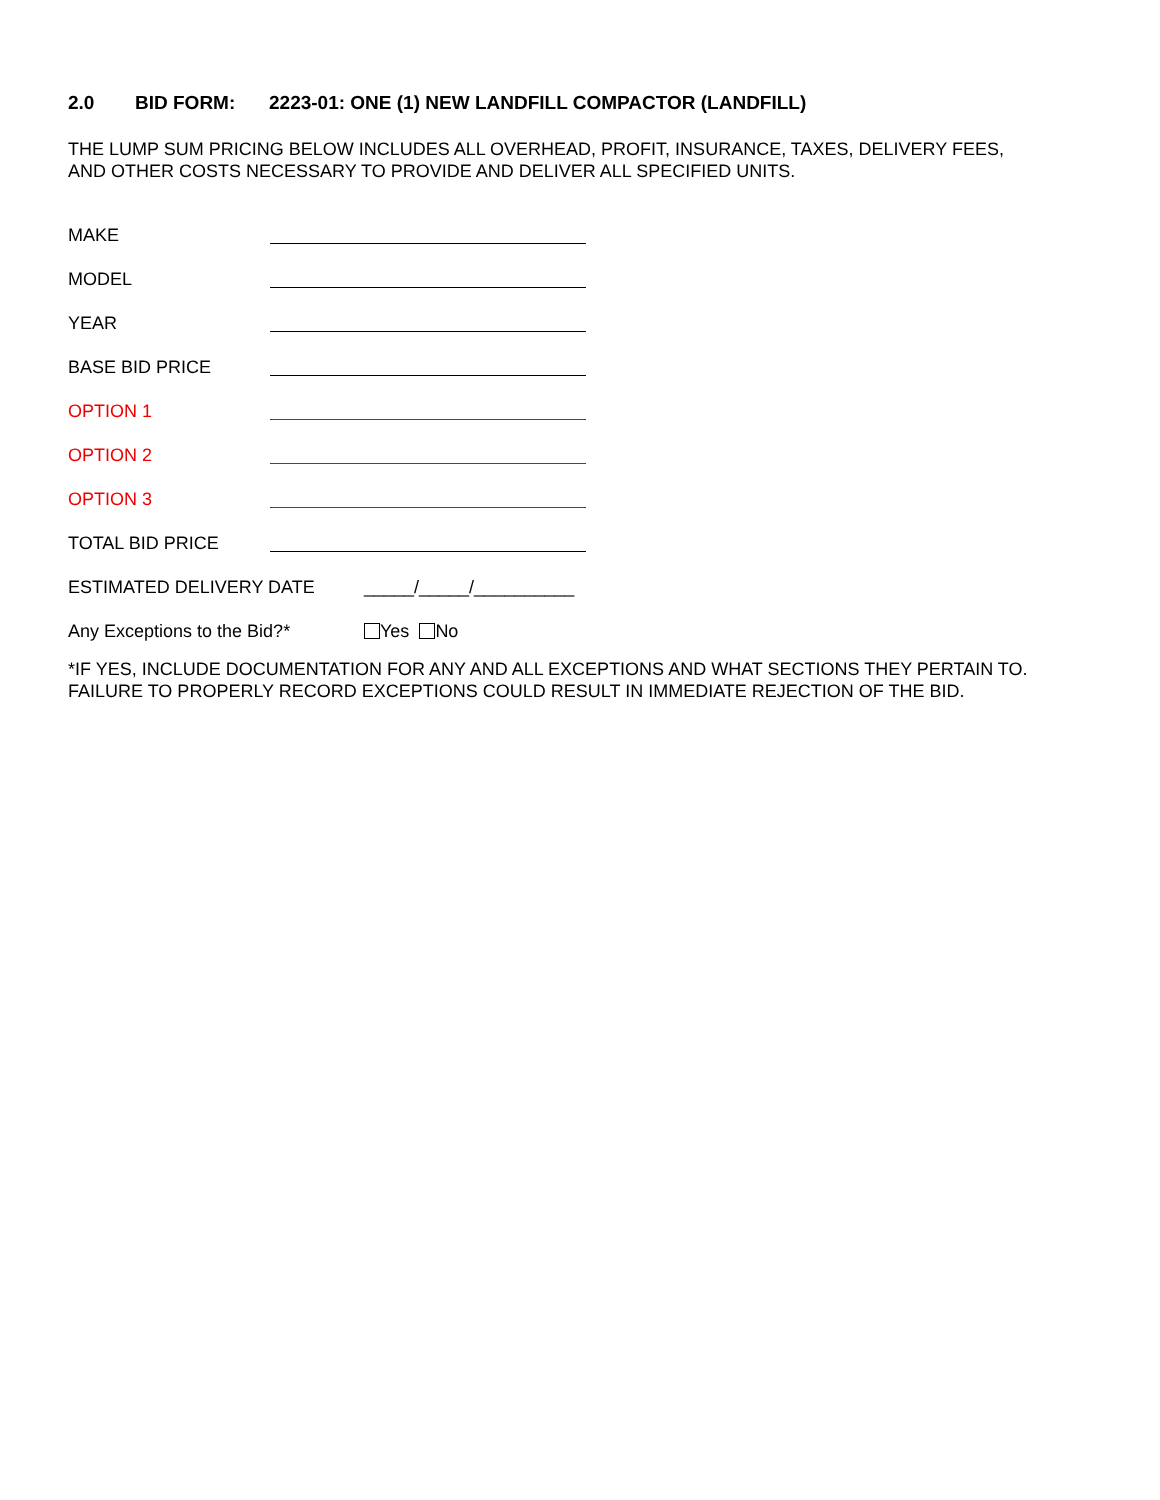2.0 BID FORM: 2223-01: ONE (1) NEW LANDFILL COMPACTOR (LANDFILL)
THE LUMP SUM PRICING BELOW INCLUDES ALL OVERHEAD, PROFIT, INSURANCE, TAXES, DELIVERY FEES,
AND OTHER COSTS NECESSARY TO PROVIDE AND DELIVER ALL SPECIFIED UNITS.
MAKE
MODEL
YEAR
BASE BID PRICE
OPTION 1
OPTION 2
OPTION 3
TOTAL BID PRICE
ESTIMATED DELIVERY DATE
_____/_____/__________
Any Exceptions to the Bid?*
Yes No
*IF YES, INCLUDE DOCUMENTATION FOR ANY AND ALL EXCEPTIONS AND WHAT SECTIONS THEY PERTAIN TO.
FAILURE TO PROPERLY RECORD EXCEPTIONS COULD RESULT IN IMMEDIATE REJECTION OF THE BID.